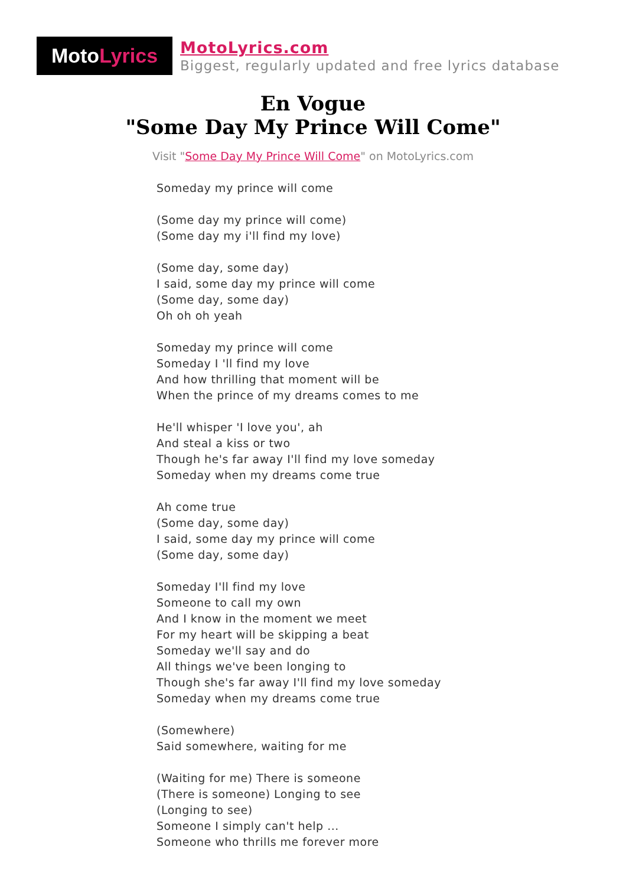Moto Lyrics
MotoLyrics.com
Biggest, regularly updated and free lyrics database
En Vogue
"Some Day My Prince Will Come"
Visit "Some Day My Prince Will Come" on MotoLyrics.com
Someday my prince will come
(Some day my prince will come)
(Some day my i'll find my love)
(Some day, some day)
I said, some day my prince will come
(Some day, some day)
Oh oh oh yeah
Someday my prince will come
Someday I 'll find my love
And how thrilling that moment will be
When the prince of my dreams comes to me
He'll whisper 'I love you', ah
And steal a kiss or two
Though he's far away I'll find my love someday
Someday when my dreams come true
Ah come true
(Some day, some day)
I said, some day my prince will come
(Some day, some day)
Someday I'll find my love
Someone to call my own
And I know in the moment we meet
For my heart will be skipping a beat
Someday we'll say and do
All things we've been longing to
Though she's far away I'll find my love someday
Someday when my dreams come true
(Somewhere)
Said somewhere, waiting for me
(Waiting for me) There is someone
(There is someone) Longing to see
(Longing to see)
Someone I simply can't help ...
Someone who thrills me forever more